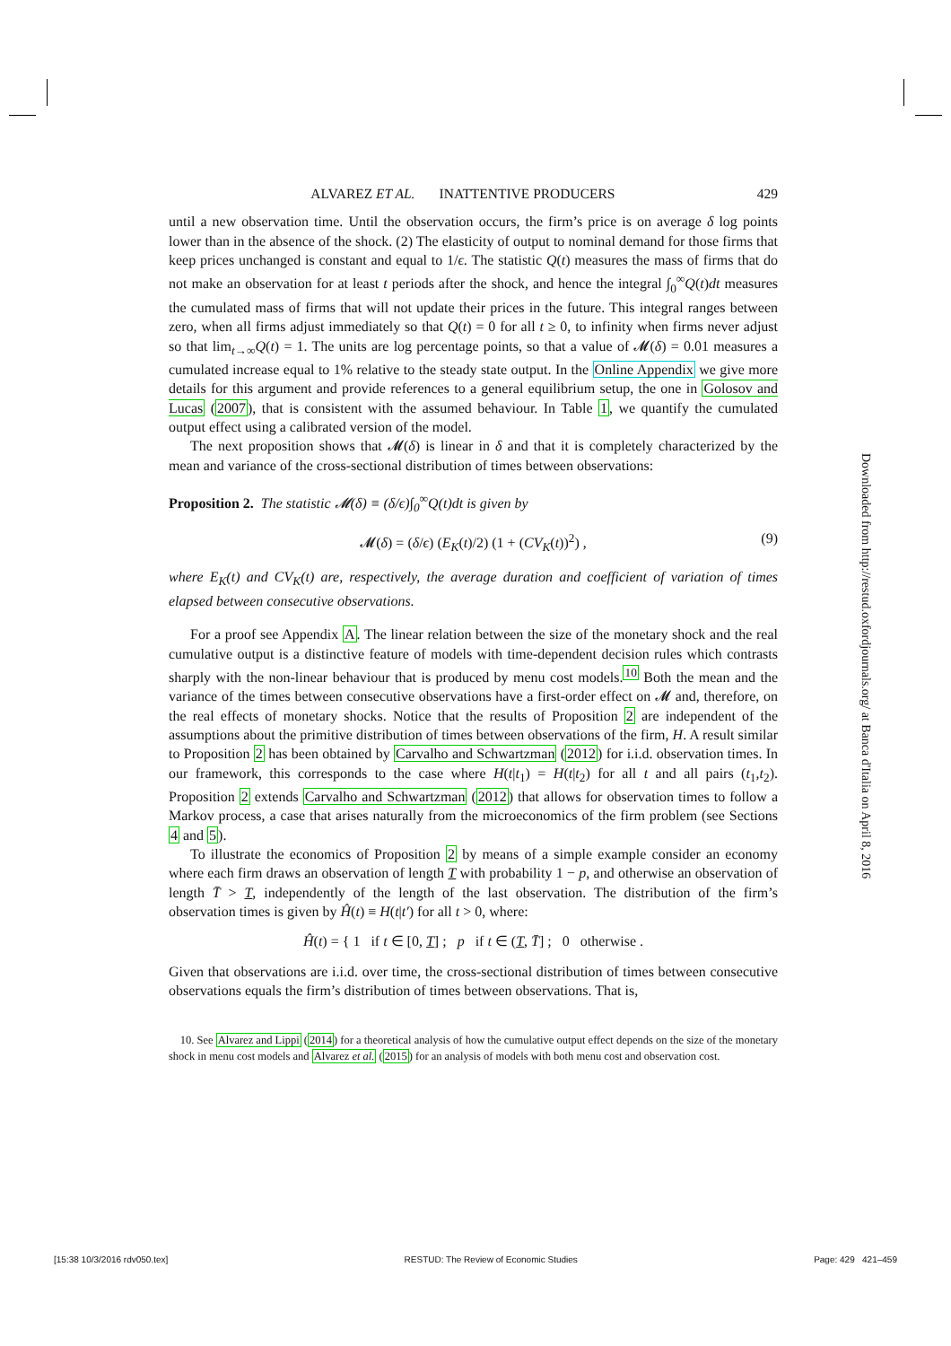ALVAREZ ET AL. INATTENTIVE PRODUCERS 429
until a new observation time. Until the observation occurs, the firm’s price is on average δ log points lower than in the absence of the shock. (2) The elasticity of output to nominal demand for those firms that keep prices unchanged is constant and equal to 1/ϵ. The statistic Q(t) measures the mass of firms that do not make an observation for at least t periods after the shock, and hence the integral ∫<sub>0</sub><sup>∞</sup>Q(t)dt measures the cumulated mass of firms that will not update their prices in the future. This integral ranges between zero, when all firms adjust immediately so that Q(t) = 0 for all t ≥ 0, to infinity when firms never adjust so that lim<sub>t→∞</sub>Q(t) = 1. The units are log percentage points, so that a value of 𝓜(δ) = 0.01 measures a cumulated increase equal to 1% relative to the steady state output. In the Online Appendix we give more details for this argument and provide references to a general equilibrium setup, the one in Golosov and Lucas (2007), that is consistent with the assumed behaviour. In Table 1, we quantify the cumulated output effect using a calibrated version of the model.
The next proposition shows that 𝓜(δ) is linear in δ and that it is completely characterized by the mean and variance of the cross-sectional distribution of times between observations:
Proposition 2. The statistic 𝓜(δ) ≡ (δ/ϵ)∫<sub>0</sub><sup>∞</sup>Q(t)dt is given by
𝓜(δ) = (δ/ϵ) (E<sub>K</sub>(t)/2) (1 + (CV<sub>K</sub>(t))<sup>2</sup>) , (9)
where E<sub>K</sub>(t) and CV<sub>K</sub>(t) are, respectively, the average duration and coefficient of variation of times elapsed between consecutive observations.
For a proof see Appendix A. The linear relation between the size of the monetary shock and the real cumulative output is a distinctive feature of models with time-dependent decision rules which contrasts sharply with the non-linear behaviour that is produced by menu cost models.<sup>10</sup> Both the mean and the variance of the times between consecutive observations have a first-order effect on 𝓜 and, therefore, on the real effects of monetary shocks. Notice that the results of Proposition 2 are independent of the assumptions about the primitive distribution of times between observations of the firm, H. A result similar to Proposition 2 has been obtained by Carvalho and Schwartzman (2012) for i.i.d. observation times. In our framework, this corresponds to the case where H(t|t<sub>1</sub>) = H(t|t<sub>2</sub>) for all t and all pairs (t<sub>1</sub>,t<sub>2</sub>). Proposition 2 extends Carvalho and Schwartzman (2012) that allows for observation times to follow a Markov process, a case that arises naturally from the microeconomics of the firm problem (see Sections 4 and 5).
To illustrate the economics of Proposition 2 by means of a simple example consider an economy where each firm draws an observation of length T with probability 1 − p, and otherwise an observation of length T̄ > T, independently of the length of the last observation. The distribution of the firm’s observation times is given by Ĥ(t) ≡ H(t|t′) for all t > 0, where:
Ĥ(t) = { 1 if t ∈ [0, T] ; p if t ∈ (T, T̄] ; 0 otherwise .
Given that observations are i.i.d. over time, the cross-sectional distribution of times between consecutive observations equals the firm’s distribution of times between observations. That is,
10. See Alvarez and Lippi (2014) for a theoretical analysis of how the cumulative output effect depends on the size of the monetary shock in menu cost models and Alvarez et al. (2015) for an analysis of models with both menu cost and observation cost.
Downloaded from http://restud.oxfordjournals.org/ at Banca d'Italia on April 8, 2016
[15:38 10/3/2016 rdv050.tex] RESTUD: The Review of Economic Studies Page: 429 421–459